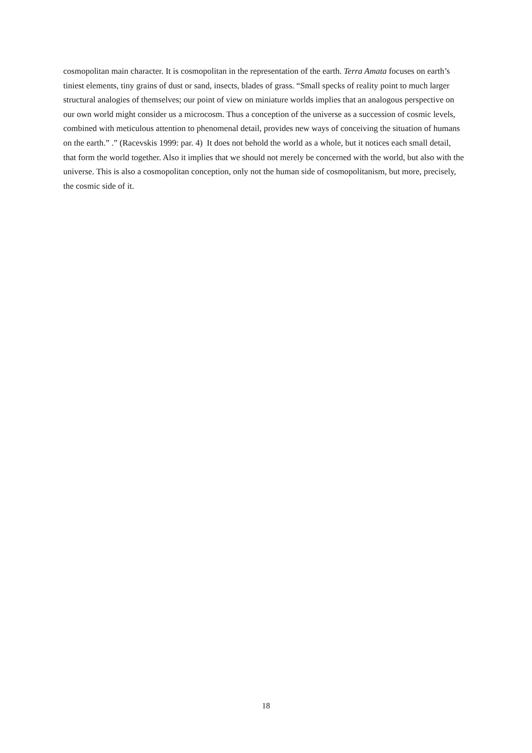cosmopolitan main character. It is cosmopolitan in the representation of the earth. Terra Amata focuses on earth’s tiniest elements, tiny grains of dust or sand, insects, blades of grass. “Small specks of reality point to much larger structural analogies of themselves; our point of view on miniature worlds implies that an analogous perspective on our own world might consider us a microcosm. Thus a conception of the universe as a succession of cosmic levels, combined with meticulous attention to phenomenal detail, provides new ways of conceiving the situation of humans on the earth.” .” (Racevskis 1999: par. 4) It does not behold the world as a whole, but it notices each small detail, that form the world together. Also it implies that we should not merely be concerned with the world, but also with the universe. This is also a cosmopolitan conception, only not the human side of cosmopolitanism, but more, precisely, the cosmic side of it.
18